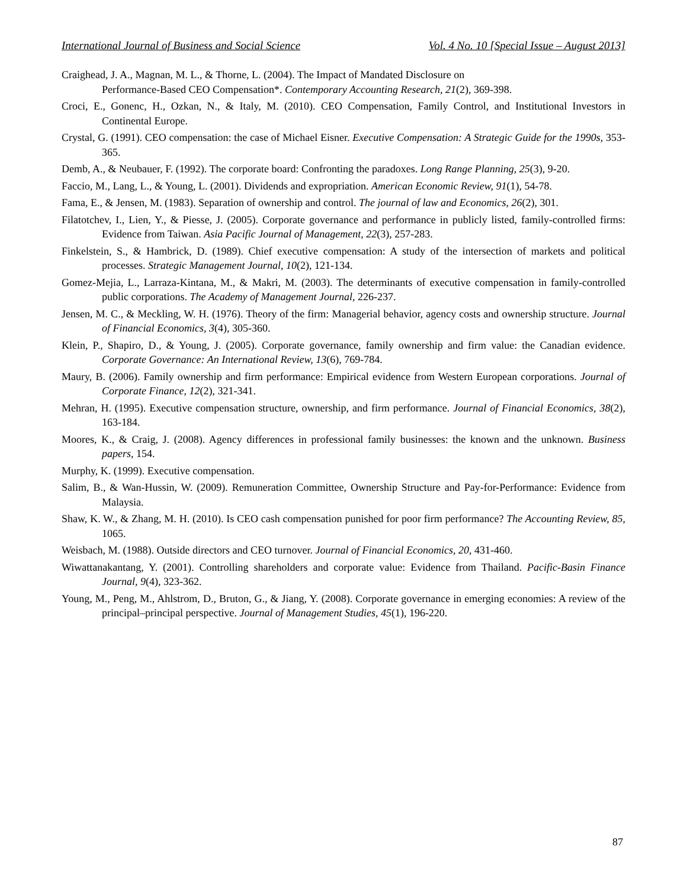International Journal of Business and Social Science Vol. 4 No. 10 [Special Issue – August 2013]
Craighead, J. A., Magnan, M. L., & Thorne, L. (2004). The Impact of Mandated Disclosure on
Performance‐Based CEO Compensation*. Contemporary Accounting Research, 21(2), 369-398.
Croci, E., Gonenc, H., Ozkan, N., & Italy, M. (2010). CEO Compensation, Family Control, and Institutional Investors in Continental Europe.
Crystal, G. (1991). CEO compensation: the case of Michael Eisner. Executive Compensation: A Strategic Guide for the 1990s, 353-365.
Demb, A., & Neubauer, F. (1992). The corporate board: Confronting the paradoxes. Long Range Planning, 25(3), 9-20.
Faccio, M., Lang, L., & Young, L. (2001). Dividends and expropriation. American Economic Review, 91(1), 54-78.
Fama, E., & Jensen, M. (1983). Separation of ownership and control. The journal of law and Economics, 26(2), 301.
Filatotchev, I., Lien, Y., & Piesse, J. (2005). Corporate governance and performance in publicly listed, family-controlled firms: Evidence from Taiwan. Asia Pacific Journal of Management, 22(3), 257-283.
Finkelstein, S., & Hambrick, D. (1989). Chief executive compensation: A study of the intersection of markets and political processes. Strategic Management Journal, 10(2), 121-134.
Gomez-Mejia, L., Larraza-Kintana, M., & Makri, M. (2003). The determinants of executive compensation in family-controlled public corporations. The Academy of Management Journal, 226-237.
Jensen, M. C., & Meckling, W. H. (1976). Theory of the firm: Managerial behavior, agency costs and ownership structure. Journal of Financial Economics, 3(4), 305-360.
Klein, P., Shapiro, D., & Young, J. (2005). Corporate governance, family ownership and firm value: the Canadian evidence. Corporate Governance: An International Review, 13(6), 769-784.
Maury, B. (2006). Family ownership and firm performance: Empirical evidence from Western European corporations. Journal of Corporate Finance, 12(2), 321-341.
Mehran, H. (1995). Executive compensation structure, ownership, and firm performance. Journal of Financial Economics, 38(2), 163-184.
Moores, K., & Craig, J. (2008). Agency differences in professional family businesses: the known and the unknown. Business papers, 154.
Murphy, K. (1999). Executive compensation.
Salim, B., & Wan-Hussin, W. (2009). Remuneration Committee, Ownership Structure and Pay-for-Performance: Evidence from Malaysia.
Shaw, K. W., & Zhang, M. H. (2010). Is CEO cash compensation punished for poor firm performance? The Accounting Review, 85, 1065.
Weisbach, M. (1988). Outside directors and CEO turnover. Journal of Financial Economics, 20, 431-460.
Wiwattanakantang, Y. (2001). Controlling shareholders and corporate value: Evidence from Thailand. Pacific-Basin Finance Journal, 9(4), 323-362.
Young, M., Peng, M., Ahlstrom, D., Bruton, G., & Jiang, Y. (2008). Corporate governance in emerging economies: A review of the principal–principal perspective. Journal of Management Studies, 45(1), 196-220.
87